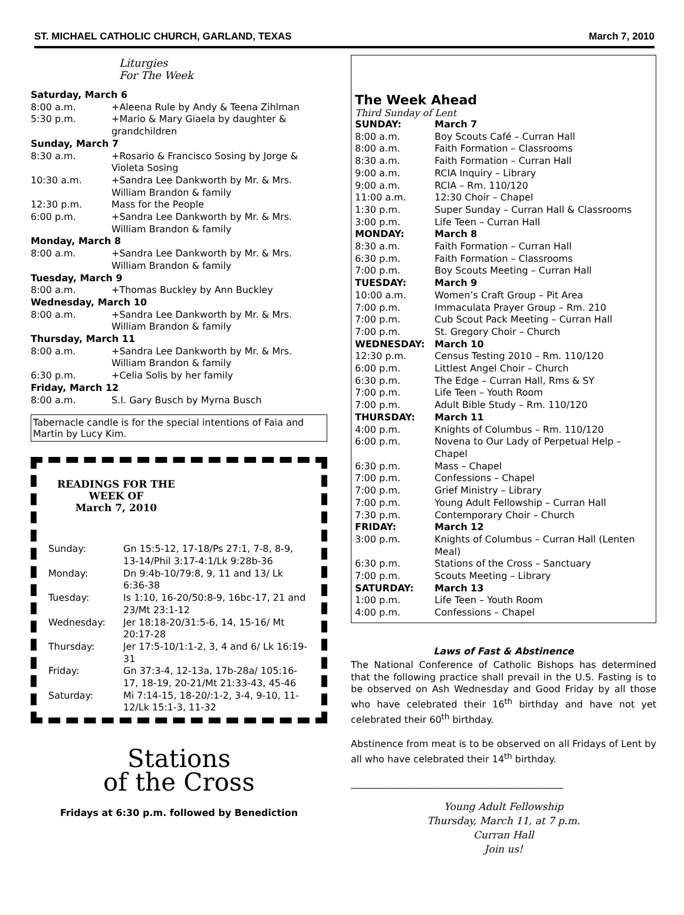ST. MICHAEL CATHOLIC CHURCH, GARLAND, TEXAS March 7, 2010
Liturgies
For The Week
| Saturday, March 6 | |
| 8:00 a.m. | +Aleena Rule by Andy & Teena Zihlman |
| 5:30 p.m. | +Mario & Mary Giaela by daughter & grandchildren |
| Sunday, March 7 | |
| 8:30 a.m. | +Rosario & Francisco Sosing by Jorge & Violeta Sosing |
| 10:30 a.m. | +Sandra Lee Dankworth by Mr. & Mrs. William Brandon & family |
| 12:30 p.m. | Mass for the People |
| 6:00 p.m. | +Sandra Lee Dankworth by Mr. & Mrs. William Brandon & family |
| Monday, March 8 | |
| 8:00 a.m. | +Sandra Lee Dankworth by Mr. & Mrs. William Brandon & family |
| Tuesday, March 9 | |
| 8:00 a.m. | +Thomas Buckley by Ann Buckley |
| Wednesday, March 10 | |
| 8:00 a.m. | +Sandra Lee Dankworth by Mr. & Mrs. William Brandon & family |
| Thursday, March 11 | |
| 8:00 a.m. | +Sandra Lee Dankworth by Mr. & Mrs. William Brandon & family |
| 6:30 p.m. | +Celia Solis by her family |
| Friday, March 12 | |
| 8:00 a.m. | S.I. Gary Busch by Myrna Busch |
Tabernacle candle is for the special intentions of Faia and Martin by Lucy Kim.
READINGS FOR THE WEEK OF
March 7, 2010
| Sunday: | Gn 15:5-12, 17-18/Ps 27:1, 7-8, 8-9, 13-14/Phil 3:17-4:1/Lk 9:28b-36 |
| Monday: | Dn 9:4b-10/79:8, 9, 11 and 13/ Lk 6:36-38 |
| Tuesday: | Is 1:10, 16-20/50:8-9, 16bc-17, 21 and 23/Mt 23:1-12 |
| Wednesday: | Jer 18:18-20/31:5-6, 14, 15-16/ Mt 20:17-28 |
| Thursday: | Jer 17:5-10/1:1-2, 3, 4 and 6/ Lk 16:19-31 |
| Friday: | Gn 37:3-4, 12-13a, 17b-28a/ 105:16-17, 18-19, 20-21/Mt 21:33-43, 45-46 |
| Saturday: | Mi 7:14-15, 18-20/:1-2, 3-4, 9-10, 11-12/Lk 15:1-3, 11-32 |
Stations
of the Cross
Fridays at 6:30 p.m. followed by Benediction
The Week Ahead
Third Sunday of Lent
| SUNDAY: | March 7 |
| 8:00 a.m. | Boy Scouts Café – Curran Hall |
| 8:00 a.m. | Faith Formation – Classrooms |
| 8:30 a.m. | Faith Formation – Curran Hall |
| 9:00 a.m. | RCIA Inquiry – Library |
| 9:00 a.m. | RCIA – Rm. 110/120 |
| 11:00 a.m. | 12:30 Choir – Chapel |
| 1:30 p.m. | Super Sunday – Curran Hall & Classrooms |
| 3:00 p.m. | Life Teen – Curran Hall |
| MONDAY: | March 8 |
| 8:30 a.m. | Faith Formation – Curran Hall |
| 6:30 p.m. | Faith Formation – Classrooms |
| 7:00 p.m. | Boy Scouts Meeting – Curran Hall |
| TUESDAY: | March 9 |
| 10:00 a.m. | Women’s Craft Group – Pit Area |
| 7:00 p.m. | Immaculata Prayer Group – Rm. 210 |
| 7:00 p.m. | Cub Scout Pack Meeting – Curran Hall |
| 7:00 p.m. | St. Gregory Choir – Church |
| WEDNESDAY: | March 10 |
| 12:30 p.m. | Census Testing 2010 – Rm. 110/120 |
| 6:00 p.m. | Littlest Angel Choir – Church |
| 6:30 p.m. | The Edge – Curran Hall, Rms & SY |
| 7:00 p.m. | Life Teen – Youth Room |
| 7:00 p.m. | Adult Bible Study – Rm. 110/120 |
| THURSDAY: | March 11 |
| 4:00 p.m. | Knights of Columbus – Rm. 110/120 |
| 6:00 p.m. | Novena to Our Lady of Perpetual Help – Chapel |
| 6:30 p.m. | Mass – Chapel |
| 7:00 p.m. | Confessions – Chapel |
| 7:00 p.m. | Grief Ministry – Library |
| 7:00 p.m. | Young Adult Fellowship – Curran Hall |
| 7:30 p.m. | Contemporary Choir – Church |
| FRIDAY: | March 12 |
| 3:00 p.m. | Knights of Columbus – Curran Hall (Lenten Meal) |
| 6:30 p.m. | Stations of the Cross – Sanctuary |
| 7:00 p.m. | Scouts Meeting – Library |
| SATURDAY: | March 13 |
| 1:00 p.m. | Life Teen – Youth Room |
| 4:00 p.m. | Confessions – Chapel |
Laws of Fast & Abstinence
The National Conference of Catholic Bishops has determined that the following practice shall prevail in the U.S. Fasting is to be observed on Ash Wednesday and Good Friday by all those who have celebrated their 16<sup>th</sup> birthday and have not yet celebrated their 60<sup>th</sup> birthday.
Abstinence from meat is to be observed on all Fridays of Lent by all who have celebrated their 14<sup>th</sup> birthday.
_____________________________________________
Young Adult Fellowship
Thursday, March 11, at 7 p.m.
Curran Hall
Join us!